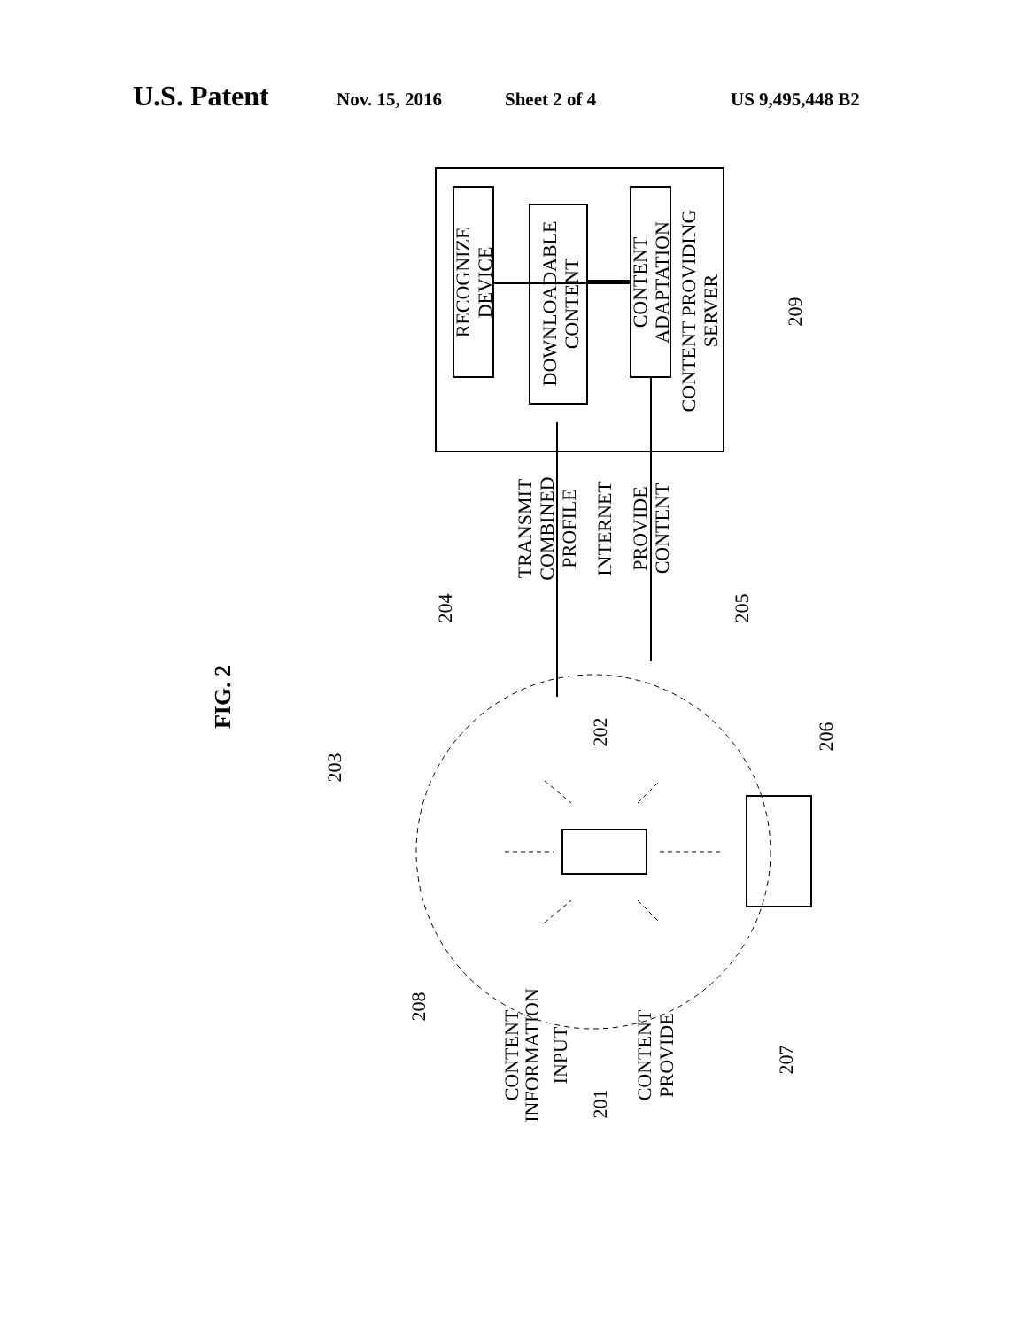U.S. Patent
Nov. 15, 2016 Sheet 2 of 4 US 9,495,448 B2
RECOGNIZE
DEVICE
DOWNLOADABLE
CONTENT
CONTENT
ADAPTATION
CONTENT PROVIDING
SERVER
TRANSMIT
COMBINED
PROFILE
INTERNET
PROVIDE
CONTENT
FIG. 2
CONTENT
INFORMATION
INPUT
CONTENT
PROVIDE
209
204
205
202
203
206
208
207
201